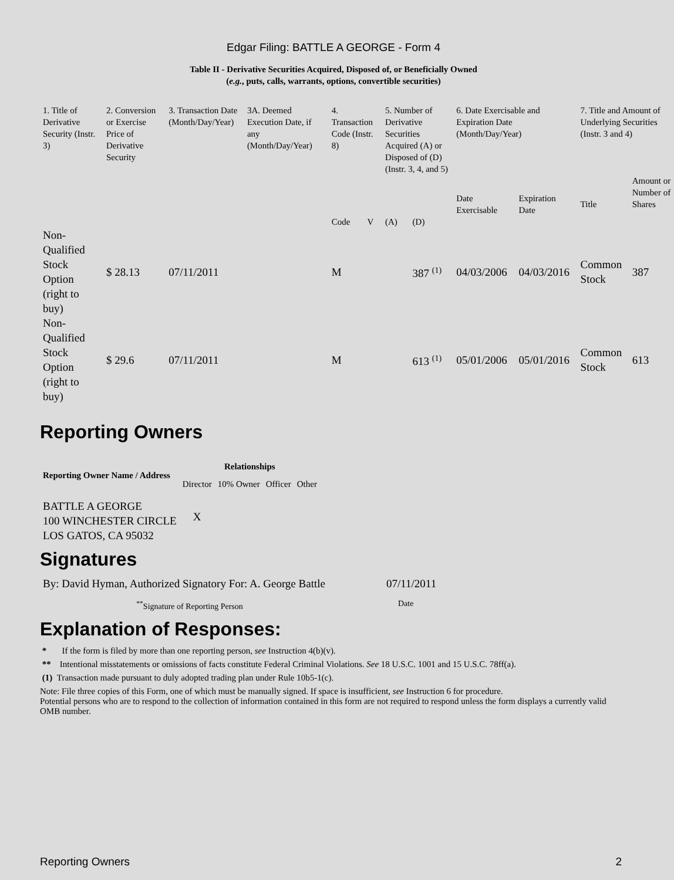Edgar Filing: BATTLE A GEORGE - Form 4
Table II - Derivative Securities Acquired, Disposed of, or Beneficially Owned
(e.g., puts, calls, warrants, options, convertible securities)
| 1. Title of Derivative Security (Instr. 3) | 2. Conversion or Exercise Price of Derivative Security | 3. Transaction Date (Month/Day/Year) | 3A. Deemed Execution Date, if any (Month/Day/Year) | 4. Transaction Code (Instr. 8) | | 5. Number of Derivative Securities Acquired (A) or Disposed of (D) (Instr. 3, 4, and 5) | | 6. Date Exercisable and Expiration Date (Month/Day/Year) | | 7. Title and Amount of Underlying Securities (Instr. 3 and 4) | |
| | | | | Code | V | (A) | (D) | Date Exercisable | Expiration Date | Title | Amount or Number of Shares |
| Non-Qualified Stock Option (right to buy) | $ 28.13 | 07/11/2011 | | M | | | 387 <sup>(1)</sup> | 04/03/2006 | 04/03/2016 | Common Stock | 387 |
| Non-Qualified Stock Option (right to buy) | $ 29.6 | 07/11/2011 | | M | | | 613 <sup>(1)</sup> | 05/01/2006 | 05/01/2016 | Common Stock | 613 |
Reporting Owners
| Reporting Owner Name / Address | Relationships | | | |
| --- | --- | --- | --- | --- |
| | Director | 10% Owner | Officer | Other |
| BATTLE A GEORGE 100 WINCHESTER CIRCLE LOS GATOS, CA 95032 | X | | | |
Signatures
| By: David Hyman, Authorized Signatory For: A. George Battle | 07/11/2011 |
| <sup>**</sup> Signature of Reporting Person | Date |
Explanation of Responses:
* If the form is filed by more than one reporting person, see Instruction 4(b)(v).
** Intentional misstatements or omissions of facts constitute Federal Criminal Violations. See 18 U.S.C. 1001 and 15 U.S.C. 78ff(a).
(1) Transaction made pursuant to duly adopted trading plan under Rule 10b5-1(c).
Note: File three copies of this Form, one of which must be manually signed. If space is insufficient, see Instruction 6 for procedure.
Potential persons who are to respond to the collection of information contained in this form are not required to respond unless the form displays a currently valid OMB number.
Reporting Owners 2